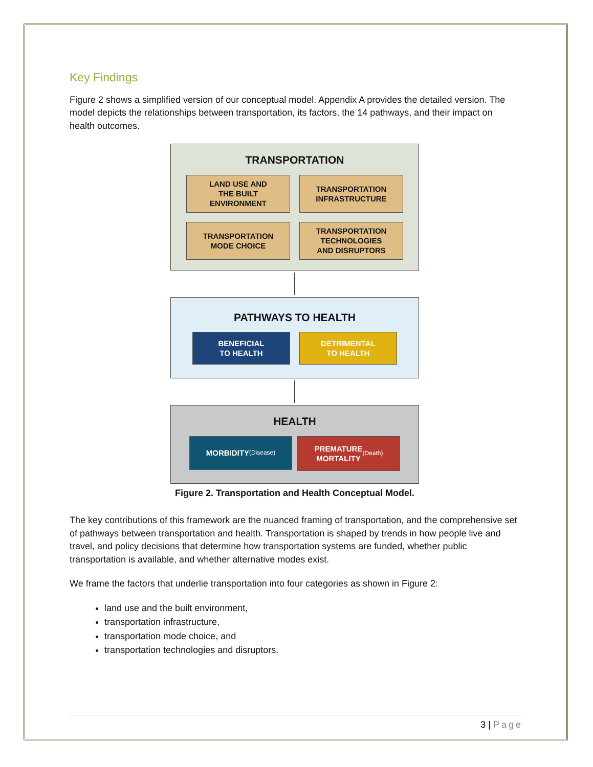Key Findings
Figure 2 shows a simplified version of our conceptual model. Appendix A provides the detailed version. The model depicts the relationships between transportation, its factors, the 14 pathways, and their impact on health outcomes.
TRANSPORTATION
LAND USE AND
THE BUILT
ENVIRONMENT
TRANSPORTATION
INFRASTRUCTURE
TRANSPORTATION
MODE CHOICE
TRANSPORTATION
TECHNOLOGIES
AND DISRUPTORS
PATHWAYS TO HEALTH
BENEFICIAL
TO HEALTH
DETRIMENTAL
TO HEALTH
HEALTH
MORBIDITY
(Disease)
PREMATURE
MORTALITY
(Death)
Figure 2. Transportation and Health Conceptual Model.
The key contributions of this framework are the nuanced framing of transportation, and the comprehensive set of pathways between transportation and health. Transportation is shaped by trends in how people live and travel, and policy decisions that determine how transportation systems are funded, whether public transportation is available, and whether alternative modes exist.
We frame the factors that underlie transportation into four categories as shown in Figure 2:
land use and the built environment,
transportation infrastructure,
transportation mode choice, and
transportation technologies and disruptors.
3 | Page